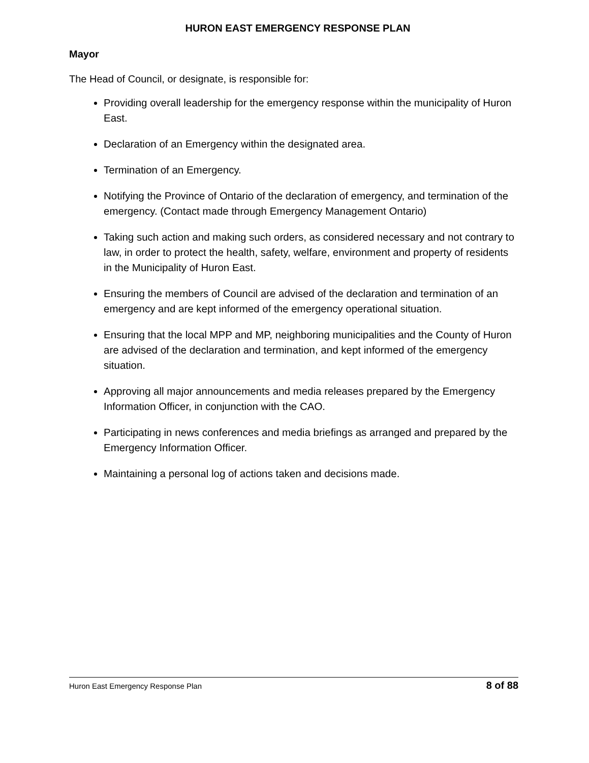HURON EAST EMERGENCY RESPONSE PLAN
Mayor
The Head of Council, or designate, is responsible for:
Providing overall leadership for the emergency response within the municipality of Huron East.
Declaration of an Emergency within the designated area.
Termination of an Emergency.
Notifying the Province of Ontario of the declaration of emergency, and termination of the emergency. (Contact made through Emergency Management Ontario)
Taking such action and making such orders, as considered necessary and not contrary to law, in order to protect the health, safety, welfare, environment and property of residents in the Municipality of Huron East.
Ensuring the members of Council are advised of the declaration and termination of an emergency and are kept informed of the emergency operational situation.
Ensuring that the local MPP and MP, neighboring municipalities and the County of Huron are advised of the declaration and termination, and kept informed of the emergency situation.
Approving all major announcements and media releases prepared by the Emergency Information Officer, in conjunction with the CAO.
Participating in news conferences and media briefings as arranged and prepared by the Emergency Information Officer.
Maintaining a personal log of actions taken and decisions made.
Huron East Emergency Response Plan 8 of 88